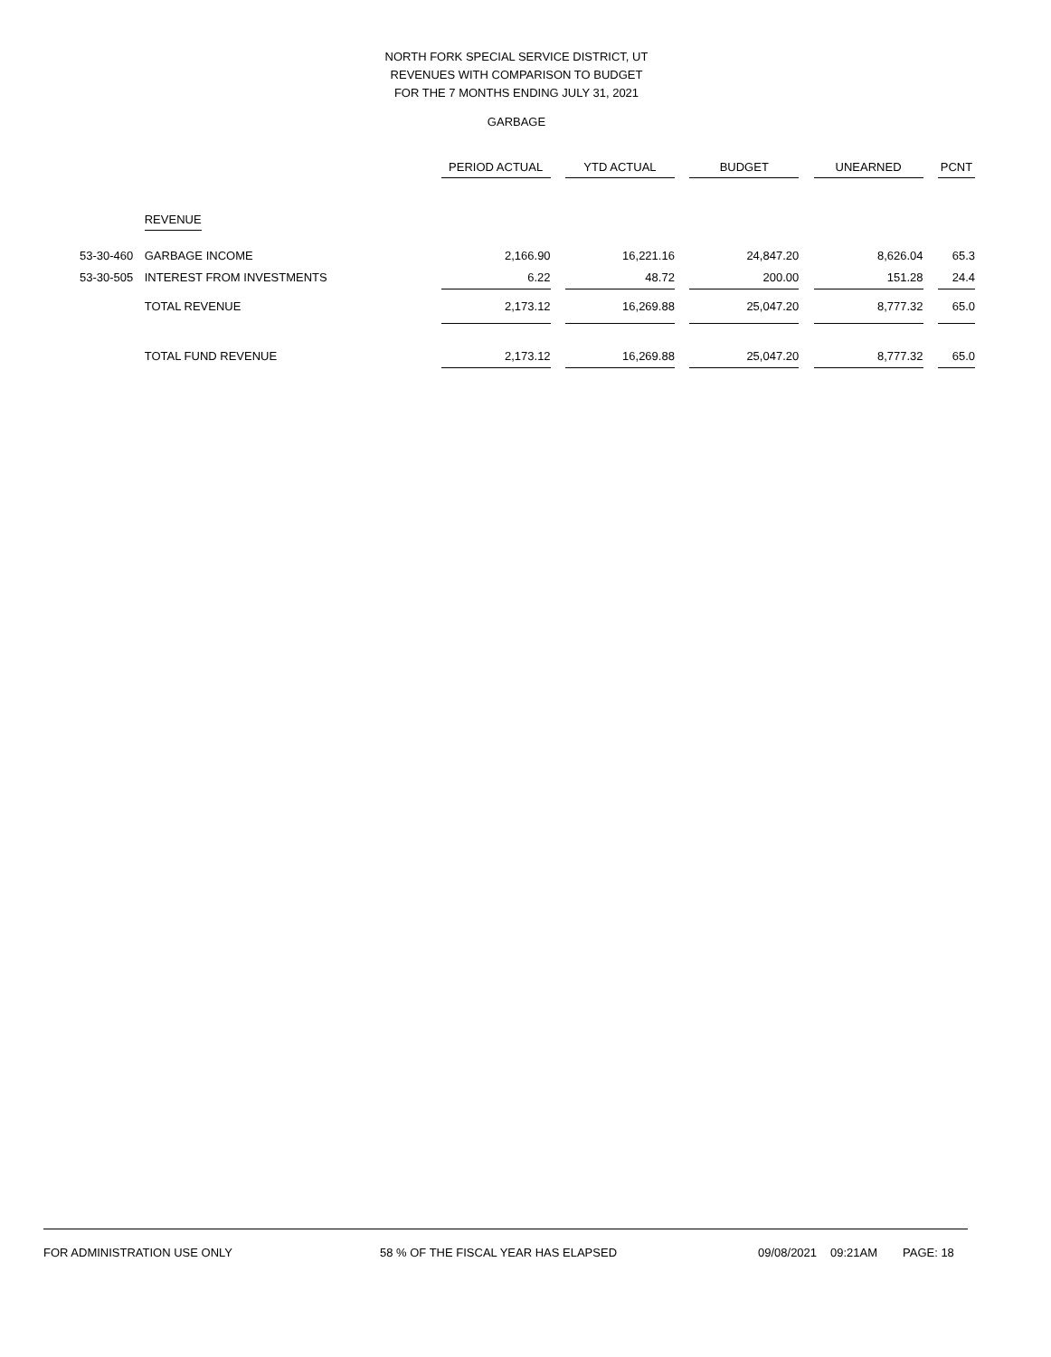NORTH FORK SPECIAL SERVICE DISTRICT, UT
REVENUES WITH COMPARISON TO BUDGET
FOR THE 7 MONTHS ENDING JULY 31, 2021
GARBAGE
| | | PERIOD ACTUAL | | YTD ACTUAL | | BUDGET | | UNEARNED | | PCNT |
| --- | --- | --- | --- | --- | --- | --- | --- | --- | --- | --- |
| | REVENUE | | | | | | | | | |
| 53-30-460 | GARBAGE INCOME | 2,166.90 | | 16,221.16 | | 24,847.20 | | 8,626.04 | | 65.3 |
| 53-30-505 | INTEREST FROM INVESTMENTS | 6.22 | | 48.72 | | 200.00 | | 151.28 | | 24.4 |
| | TOTAL REVENUE | 2,173.12 | | 16,269.88 | | 25,047.20 | | 8,777.32 | | 65.0 |
| | TOTAL FUND REVENUE | 2,173.12 | | 16,269.88 | | 25,047.20 | | 8,777.32 | | 65.0 |
FOR ADMINISTRATION USE ONLY 58 % OF THE FISCAL YEAR HAS ELAPSED 09/08/2021 09:21AM PAGE: 18